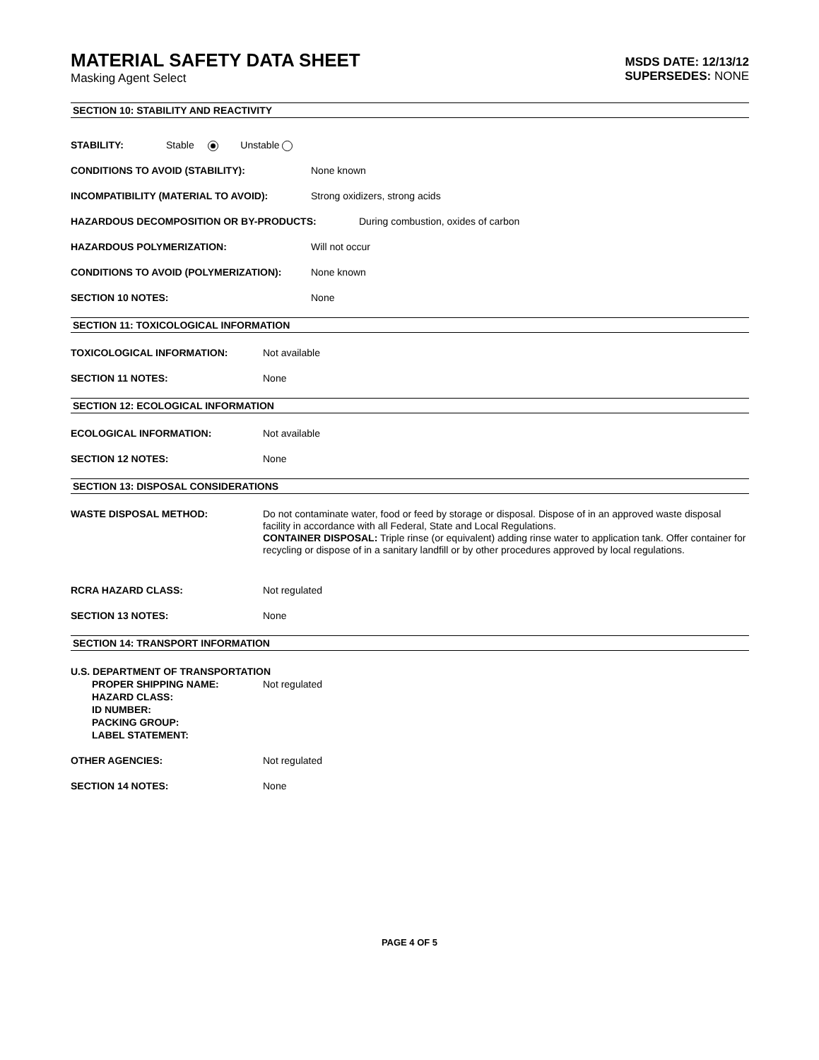MATERIAL SAFETY DATA SHEET
Masking Agent Select
MSDS DATE: 12/13/12
SUPERSEDES: NONE
SECTION 10: STABILITY AND REACTIVITY
STABILITY: Stable Unstable
CONDITIONS TO AVOID (STABILITY): None known
INCOMPATIBILITY (MATERIAL TO AVOID): Strong oxidizers, strong acids
HAZARDOUS DECOMPOSITION OR BY-PRODUCTS: During combustion, oxides of carbon
HAZARDOUS POLYMERIZATION: Will not occur
CONDITIONS TO AVOID (POLYMERIZATION): None known
SECTION 10 NOTES: None
SECTION 11: TOXICOLOGICAL INFORMATION
TOXICOLOGICAL INFORMATION: Not available
SECTION 11 NOTES: None
SECTION 12: ECOLOGICAL INFORMATION
ECOLOGICAL INFORMATION: Not available
SECTION 12 NOTES: None
SECTION 13: DISPOSAL CONSIDERATIONS
WASTE DISPOSAL METHOD: Do not contaminate water, food or feed by storage or disposal. Dispose of in an approved waste disposal facility in accordance with all Federal, State and Local Regulations.
CONTAINER DISPOSAL: Triple rinse (or equivalent) adding rinse water to application tank. Offer container for recycling or dispose of in a sanitary landfill or by other procedures approved by local regulations.
RCRA HAZARD CLASS: Not regulated
SECTION 13 NOTES: None
SECTION 14: TRANSPORT INFORMATION
U.S. DEPARTMENT OF TRANSPORTATION
PROPER SHIPPING NAME:
HAZARD CLASS:
ID NUMBER:
PACKING GROUP:
LABEL STATEMENT: Not regulated
OTHER AGENCIES: Not regulated
SECTION 14 NOTES: None
PAGE 4 OF 5